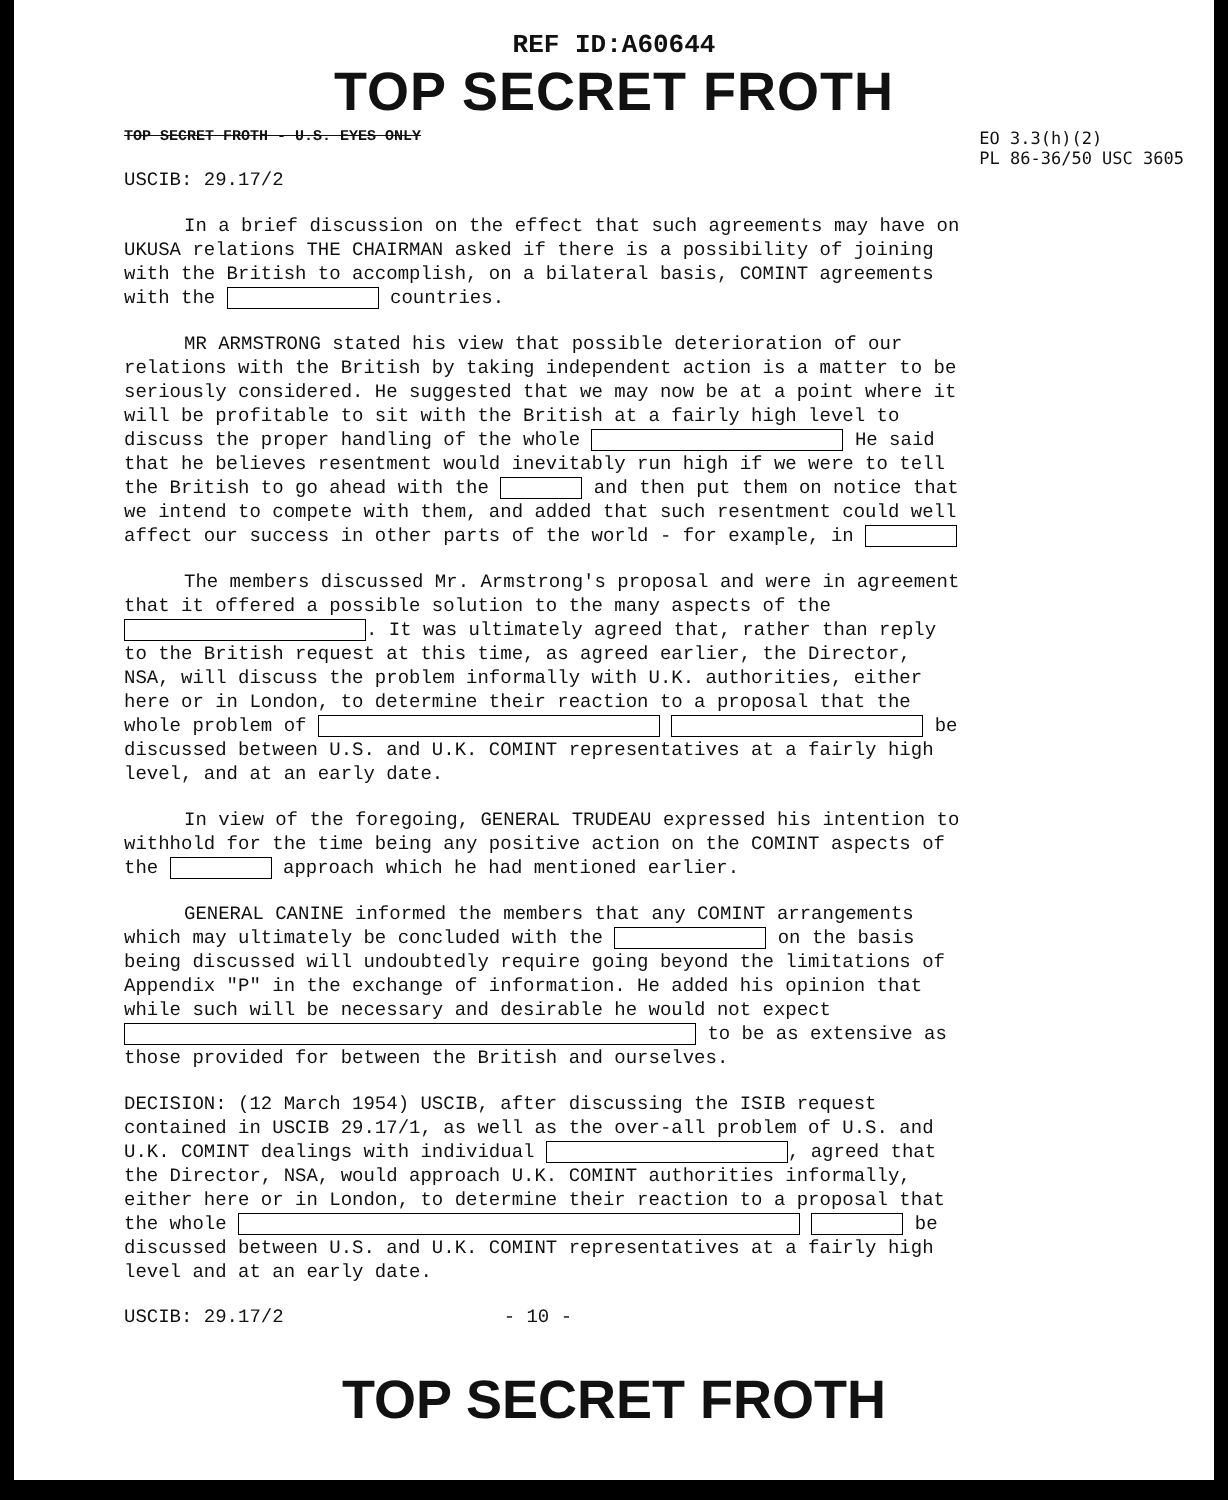REF ID:A60644
TOP SECRET FROTH
TOP SECRET FROTH - U.S. EYES ONLY EO 3.3(h)(2)
PL 86-36/50 USC 3605
USCIB: 29.17/2
In a brief discussion on the effect that such agreements may have on UKUSA relations THE CHAIRMAN asked if there is a possibility of joining with the British to accomplish, on a bilateral basis, COMINT agreements with the countries.
MR ARMSTRONG stated his view that possible deterioration of our relations with the British by taking independent action is a matter to be seriously considered. He suggested that we may now be at a point where it will be profitable to sit with the British at a fairly high level to discuss the proper handling of the whole He said that he believes resentment would inevitably run high if we were to tell the British to go ahead with the and then put them on notice that we intend to compete with them, and added that such resentment could well affect our success in other parts of the world - for example, in
The members discussed Mr. Armstrong's proposal and were in agreement that it offered a possible solution to the many aspects of the . It was ultimately agreed that, rather than reply to the British request at this time, as agreed earlier, the Director, NSA, will discuss the problem informally with U.K. authorities, either here or in London, to determine their reaction to a proposal that the whole problem of be discussed between U.S. and U.K. COMINT representatives at a fairly high level, and at an early date.
In view of the foregoing, GENERAL TRUDEAU expressed his intention to withhold for the time being any positive action on the COMINT aspects of the approach which he had mentioned earlier.
GENERAL CANINE informed the members that any COMINT arrangements which may ultimately be concluded with the on the basis being discussed will undoubtedly require going beyond the limitations of Appendix "P" in the exchange of information. He added his opinion that while such will be necessary and desirable he would not expect to be as extensive as those provided for between the British and ourselves.
DECISION: (12 March 1954) USCIB, after discussing the ISIB request contained in USCIB 29.17/1, as well as the over-all problem of U.S. and U.K. COMINT dealings with individual , agreed that the Director, NSA, would approach U.K. COMINT authorities informally, either here or in London, to determine their reaction to a proposal that the whole be discussed between U.S. and U.K. COMINT representatives at a fairly high level and at an early date.
USCIB: 29.17/2 - 10 -
TOP SECRET FROTH